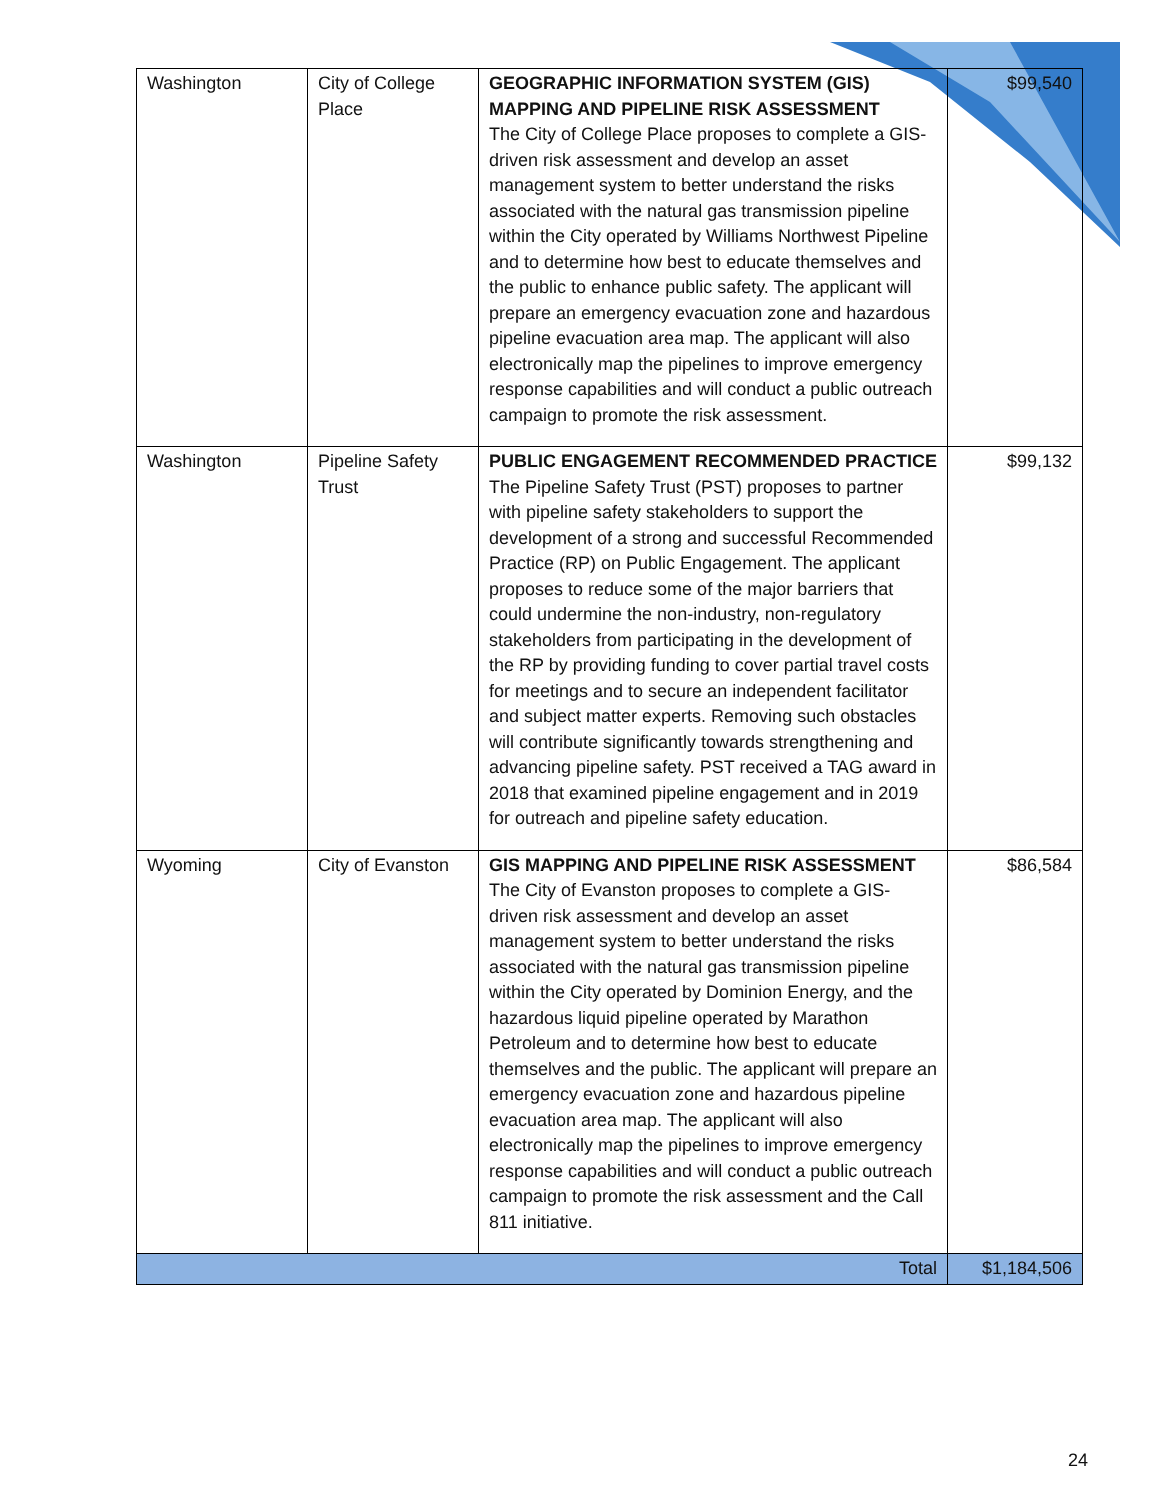| Washington | City of College Place | GEOGRAPHIC INFORMATION SYSTEM (GIS) MAPPING AND PIPELINE RISK ASSESSMENT The City of College Place proposes to complete a GIS-driven risk assessment and develop an asset management system to better understand the risks associated with the natural gas transmission pipeline within the City operated by Williams Northwest Pipeline and to determine how best to educate themselves and the public to enhance public safety. The applicant will prepare an emergency evacuation zone and hazardous pipeline evacuation area map. The applicant will also electronically map the pipelines to improve emergency response capabilities and will conduct a public outreach campaign to promote the risk assessment. | $99,540 |
| Washington | Pipeline Safety Trust | PUBLIC ENGAGEMENT RECOMMENDED PRACTICE The Pipeline Safety Trust (PST) proposes to partner with pipeline safety stakeholders to support the development of a strong and successful Recommended Practice (RP) on Public Engagement. The applicant proposes to reduce some of the major barriers that could undermine the non-industry, non-regulatory stakeholders from participating in the development of the RP by providing funding to cover partial travel costs for meetings and to secure an independent facilitator and subject matter experts. Removing such obstacles will contribute significantly towards strengthening and advancing pipeline safety. PST received a TAG award in 2018 that examined pipeline engagement and in 2019 for outreach and pipeline safety education. | $99,132 |
| Wyoming | City of Evanston | GIS MAPPING AND PIPELINE RISK ASSESSMENT The City of Evanston proposes to complete a GIS-driven risk assessment and develop an asset management system to better understand the risks associated with the natural gas transmission pipeline within the City operated by Dominion Energy, and the hazardous liquid pipeline operated by Marathon Petroleum and to determine how best to educate themselves and the public. The applicant will prepare an emergency evacuation zone and hazardous pipeline evacuation area map. The applicant will also electronically map the pipelines to improve emergency response capabilities and will conduct a public outreach campaign to promote the risk assessment and the Call 811 initiative. | $86,584 |
| Total | | | $1,184,506 |
24